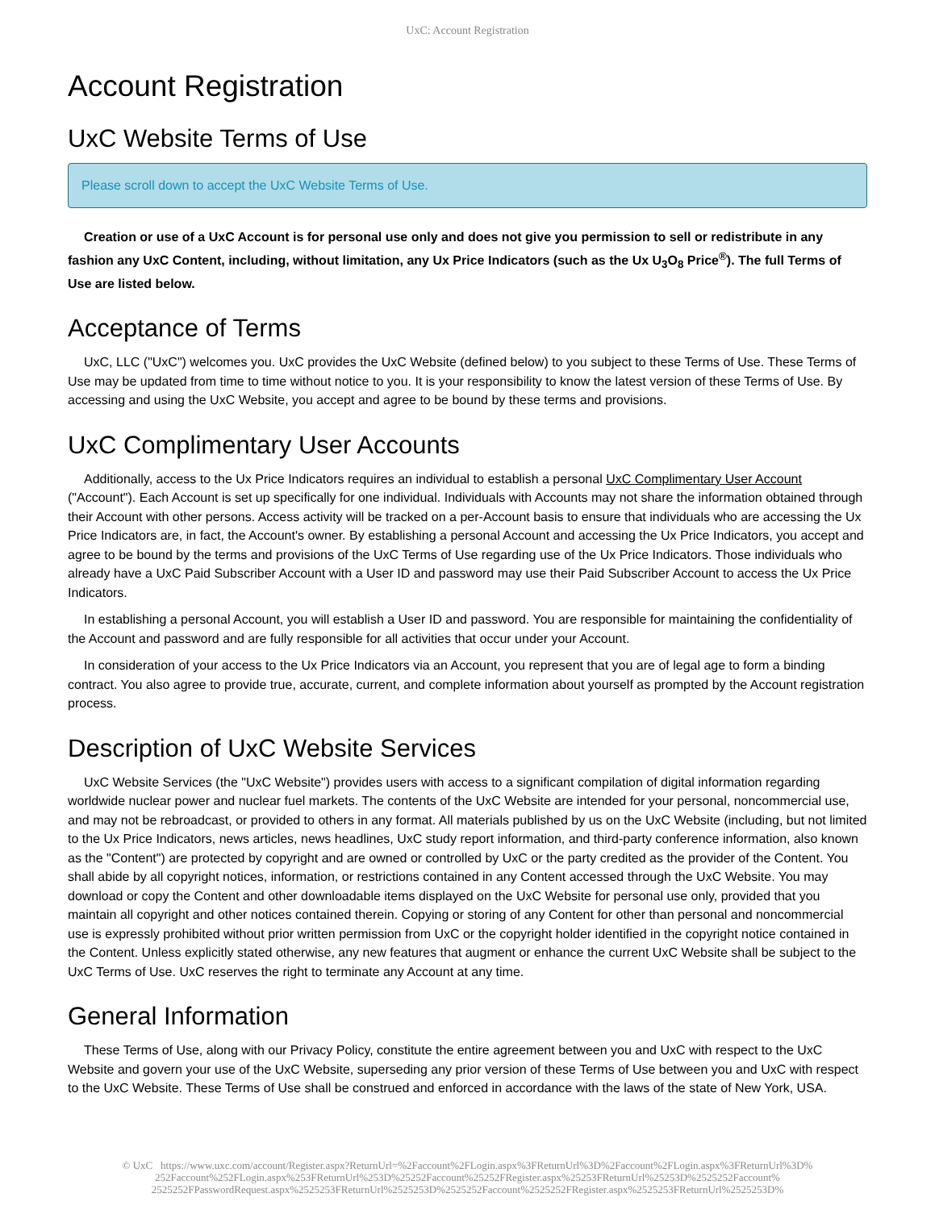UxC: Account Registration
Account Registration
UxC Website Terms of Use
Please scroll down to accept the UxC Website Terms of Use.
Creation or use of a UxC Account is for personal use only and does not give you permission to sell or redistribute in any fashion any UxC Content, including, without limitation, any Ux Price Indicators (such as the Ux U<sub>3</sub>O<sub>8</sub> Price<sup>®</sup>). The full Terms of Use are listed below.
Acceptance of Terms
UxC, LLC ("UxC") welcomes you. UxC provides the UxC Website (defined below) to you subject to these Terms of Use. These Terms of Use may be updated from time to time without notice to you. It is your responsibility to know the latest version of these Terms of Use. By accessing and using the UxC Website, you accept and agree to be bound by these terms and provisions.
UxC Complimentary User Accounts
Additionally, access to the Ux Price Indicators requires an individual to establish a personal UxC Complimentary User Account ("Account"). Each Account is set up specifically for one individual. Individuals with Accounts may not share the information obtained through their Account with other persons. Access activity will be tracked on a per-Account basis to ensure that individuals who are accessing the Ux Price Indicators are, in fact, the Account's owner. By establishing a personal Account and accessing the Ux Price Indicators, you accept and agree to be bound by the terms and provisions of the UxC Terms of Use regarding use of the Ux Price Indicators. Those individuals who already have a UxC Paid Subscriber Account with a User ID and password may use their Paid Subscriber Account to access the Ux Price Indicators.
In establishing a personal Account, you will establish a User ID and password. You are responsible for maintaining the confidentiality of the Account and password and are fully responsible for all activities that occur under your Account.
In consideration of your access to the Ux Price Indicators via an Account, you represent that you are of legal age to form a binding contract. You also agree to provide true, accurate, current, and complete information about yourself as prompted by the Account registration process.
Description of UxC Website Services
UxC Website Services (the "UxC Website") provides users with access to a significant compilation of digital information regarding worldwide nuclear power and nuclear fuel markets. The contents of the UxC Website are intended for your personal, noncommercial use, and may not be rebroadcast, or provided to others in any format. All materials published by us on the UxC Website (including, but not limited to the Ux Price Indicators, news articles, news headlines, UxC study report information, and third-party conference information, also known as the "Content") are protected by copyright and are owned or controlled by UxC or the party credited as the provider of the Content. You shall abide by all copyright notices, information, or restrictions contained in any Content accessed through the UxC Website. You may download or copy the Content and other downloadable items displayed on the UxC Website for personal use only, provided that you maintain all copyright and other notices contained therein. Copying or storing of any Content for other than personal and noncommercial use is expressly prohibited without prior written permission from UxC or the copyright holder identified in the copyright notice contained in the Content. Unless explicitly stated otherwise, any new features that augment or enhance the current UxC Website shall be subject to the UxC Terms of Use. UxC reserves the right to terminate any Account at any time.
General Information
These Terms of Use, along with our Privacy Policy, constitute the entire agreement between you and UxC with respect to the UxC Website and govern your use of the UxC Website, superseding any prior version of these Terms of Use between you and UxC with respect to the UxC Website. These Terms of Use shall be construed and enforced in accordance with the laws of the state of New York, USA.
© UxC https://www.uxc.com/account/Register.aspx?ReturnUrl=%2Faccount%2FLogin.aspx%3FReturnUrl%3D%2Faccount%2FLogin.aspx%3FReturnUrl%3D%
252Faccount%252FLogin.aspx%253FReturnUrl%253D%25252Faccount%25252FRegister.aspx%25253FReturnUrl%25253D%2525252Faccount%
2525252FPasswordRequest.aspx%2525253FReturnUrl%2525253D%2525252Faccount%2525252FRegister.aspx%2525253FReturnUrl%2525253D%